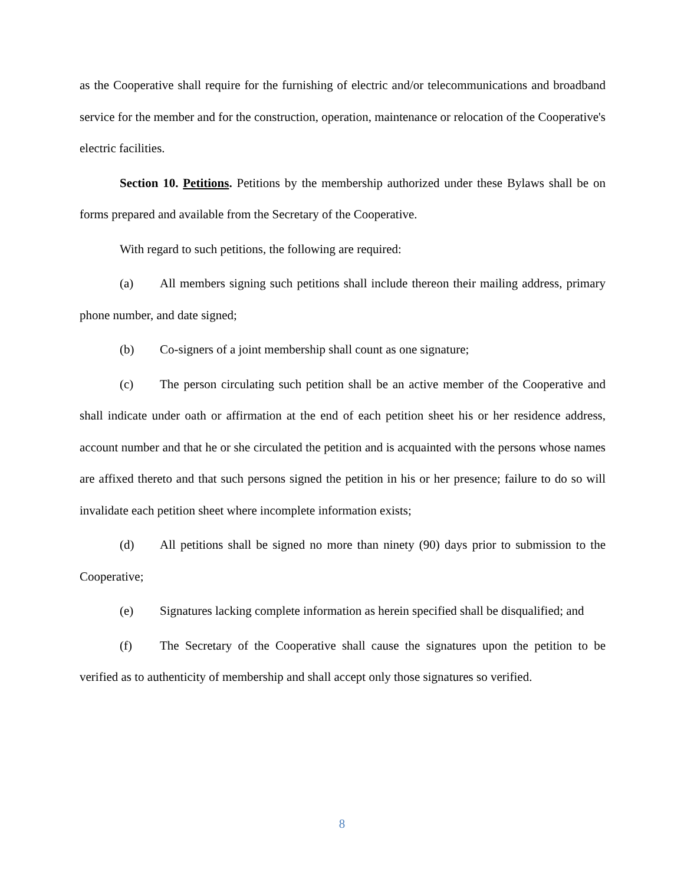as the Cooperative shall require for the furnishing of electric and/or telecommunications and broadband service for the member and for the construction, operation, maintenance or relocation of the Cooperative's electric facilities.
Section 10. Petitions. Petitions by the membership authorized under these Bylaws shall be on forms prepared and available from the Secretary of the Cooperative.
With regard to such petitions, the following are required:
(a) All members signing such petitions shall include thereon their mailing address, primary phone number, and date signed;
(b) Co-signers of a joint membership shall count as one signature;
(c) The person circulating such petition shall be an active member of the Cooperative and shall indicate under oath or affirmation at the end of each petition sheet his or her residence address, account number and that he or she circulated the petition and is acquainted with the persons whose names are affixed thereto and that such persons signed the petition in his or her presence; failure to do so will invalidate each petition sheet where incomplete information exists;
(d) All petitions shall be signed no more than ninety (90) days prior to submission to the Cooperative;
(e) Signatures lacking complete information as herein specified shall be disqualified; and
(f) The Secretary of the Cooperative shall cause the signatures upon the petition to be verified as to authenticity of membership and shall accept only those signatures so verified.
8